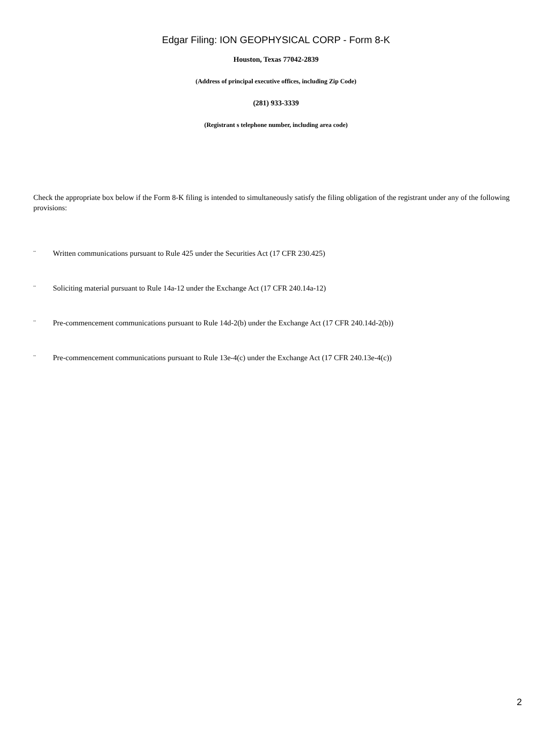Edgar Filing: ION GEOPHYSICAL CORP - Form 8-K
Houston, Texas 77042-2839
(Address of principal executive offices, including Zip Code)
(281) 933-3339
(Registrant s telephone number, including area code)
Check the appropriate box below if the Form 8-K filing is intended to simultaneously satisfy the filing obligation of the registrant under any of the following provisions:
¨ Written communications pursuant to Rule 425 under the Securities Act (17 CFR 230.425)
¨ Soliciting material pursuant to Rule 14a-12 under the Exchange Act (17 CFR 240.14a-12)
¨ Pre-commencement communications pursuant to Rule 14d-2(b) under the Exchange Act (17 CFR 240.14d-2(b))
¨ Pre-commencement communications pursuant to Rule 13e-4(c) under the Exchange Act (17 CFR 240.13e-4(c))
2